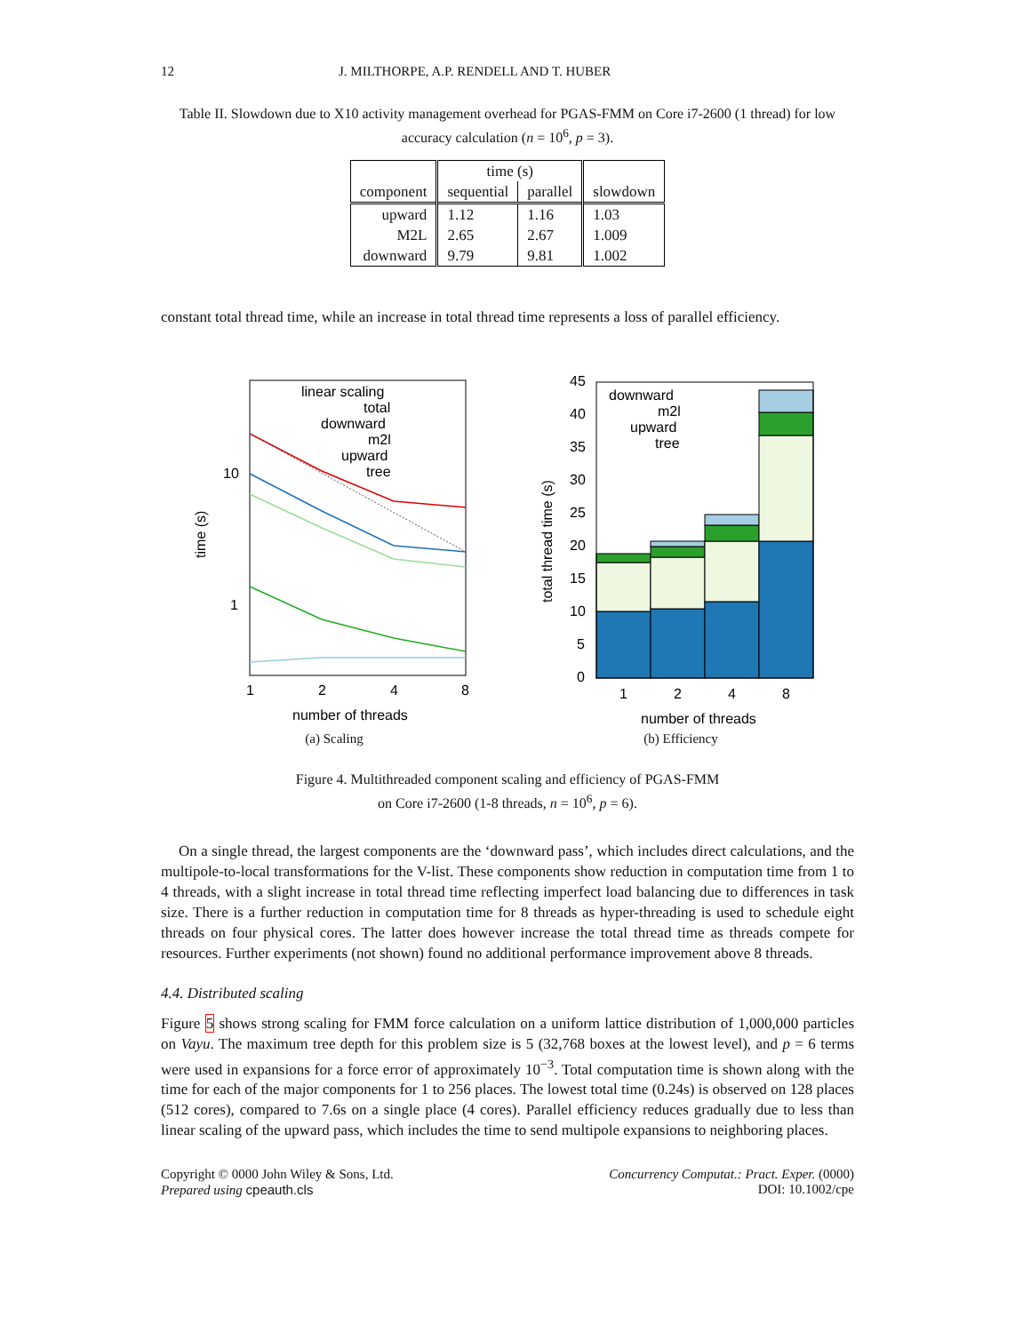12 J. MILTHORPE, A.P. RENDELL AND T. HUBER
Table II. Slowdown due to X10 activity management overhead for PGAS-FMM on Core i7-2600 (1 thread) for low accuracy calculation (n = 10<sup>6</sup>, p = 3).
| component | time (s) | | slowdown |
| --- | --- | --- | --- |
| | sequential | parallel | |
| upward M2L downward | 1.12 2.65 9.79 | 1.16 2.67 9.81 | 1.03 1.009 1.002 |
constant total thread time, while an increase in total thread time represents a loss of parallel efficiency.
time (s)
10
1
1
2
4
8
number of threads
linear scaling
total
downward
m2l
upward
tree
(a) Scaling
total thread time (s)
45
40
35
30
25
20
15
10
5
0
downward
m2l
upward
tree
1
2
4
8
number of threads
(b) Efficiency
Figure 4. Multithreaded component scaling and efficiency of PGAS-FMM
on Core i7-2600 (1-8 threads, n = 10<sup>6</sup>, p = 6).
On a single thread, the largest components are the ‘downward pass’, which includes direct calculations, and the multipole-to-local transformations for the V-list. These components show reduction in computation time from 1 to 4 threads, with a slight increase in total thread time reflecting imperfect load balancing due to differences in task size. There is a further reduction in computation time for 8 threads as hyper-threading is used to schedule eight threads on four physical cores. The latter does however increase the total thread time as threads compete for resources. Further experiments (not shown) found no additional performance improvement above 8 threads.
4.4. Distributed scaling
Figure 5 shows strong scaling for FMM force calculation on a uniform lattice distribution of 1,000,000 particles on Vayu. The maximum tree depth for this problem size is 5 (32,768 boxes at the lowest level), and p = 6 terms were used in expansions for a force error of approximately 10<sup>−3</sup>. Total computation time is shown along with the time for each of the major components for 1 to 256 places. The lowest total time (0.24s) is observed on 128 places (512 cores), compared to 7.6s on a single place (4 cores). Parallel efficiency reduces gradually due to less than linear scaling of the upward pass, which includes the time to send multipole expansions to neighboring places.
Copyright © 0000 John Wiley & Sons, Ltd.
Prepared using cpeauth.cls
Concurrency Computat.: Pract. Exper. (0000)
DOI: 10.1002/cpe